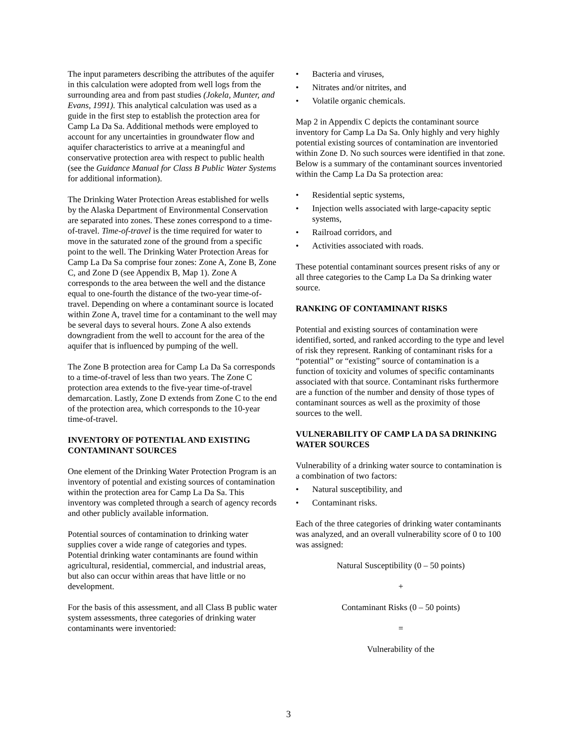The input parameters describing the attributes of the aquifer in this calculation were adopted from well logs from the surrounding area and from past studies (Jokela, Munter, and Evans, 1991). This analytical calculation was used as a guide in the first step to establish the protection area for Camp La Da Sa. Additional methods were employed to account for any uncertainties in groundwater flow and aquifer characteristics to arrive at a meaningful and conservative protection area with respect to public health (see the Guidance Manual for Class B Public Water Systems for additional information).
The Drinking Water Protection Areas established for wells by the Alaska Department of Environmental Conservation are separated into zones. These zones correspond to a time-of-travel. Time-of-travel is the time required for water to move in the saturated zone of the ground from a specific point to the well. The Drinking Water Protection Areas for Camp La Da Sa comprise four zones: Zone A, Zone B, Zone C, and Zone D (see Appendix B, Map 1). Zone A corresponds to the area between the well and the distance equal to one-fourth the distance of the two-year time-of-travel. Depending on where a contaminant source is located within Zone A, travel time for a contaminant to the well may be several days to several hours. Zone A also extends downgradient from the well to account for the area of the aquifer that is influenced by pumping of the well.
The Zone B protection area for Camp La Da Sa corresponds to a time-of-travel of less than two years. The Zone C protection area extends to the five-year time-of-travel demarcation. Lastly, Zone D extends from Zone C to the end of the protection area, which corresponds to the 10-year time-of-travel.
INVENTORY OF POTENTIAL AND EXISTING CONTAMINANT SOURCES
One element of the Drinking Water Protection Program is an inventory of potential and existing sources of contamination within the protection area for Camp La Da Sa. This inventory was completed through a search of agency records and other publicly available information.
Potential sources of contamination to drinking water supplies cover a wide range of categories and types. Potential drinking water contaminants are found within agricultural, residential, commercial, and industrial areas, but also can occur within areas that have little or no development.
For the basis of this assessment, and all Class B public water system assessments, three categories of drinking water contaminants were inventoried:
• Bacteria and viruses,
• Nitrates and/or nitrites, and
• Volatile organic chemicals.
Map 2 in Appendix C depicts the contaminant source inventory for Camp La Da Sa. Only highly and very highly potential existing sources of contamination are inventoried within Zone D. No such sources were identified in that zone. Below is a summary of the contaminant sources inventoried within the Camp La Da Sa protection area:
• Residential septic systems,
• Injection wells associated with large-capacity septic systems,
• Railroad corridors, and
• Activities associated with roads.
These potential contaminant sources present risks of any or all three categories to the Camp La Da Sa drinking water source.
RANKING OF CONTAMINANT RISKS
Potential and existing sources of contamination were identified, sorted, and ranked according to the type and level of risk they represent. Ranking of contaminant risks for a “potential” or “existing” source of contamination is a function of toxicity and volumes of specific contaminants associated with that source. Contaminant risks furthermore are a function of the number and density of those types of contaminant sources as well as the proximity of those sources to the well.
VULNERABILITY OF CAMP LA DA SA DRINKING WATER SOURCES
Vulnerability of a drinking water source to contamination is a combination of two factors:
• Natural susceptibility, and
• Contaminant risks.
Each of the three categories of drinking water contaminants was analyzed, and an overall vulnerability score of 0 to 100 was assigned:
Natural Susceptibility (0 – 50 points)
+
Contaminant Risks (0 – 50 points)
=
Vulnerability of the
3